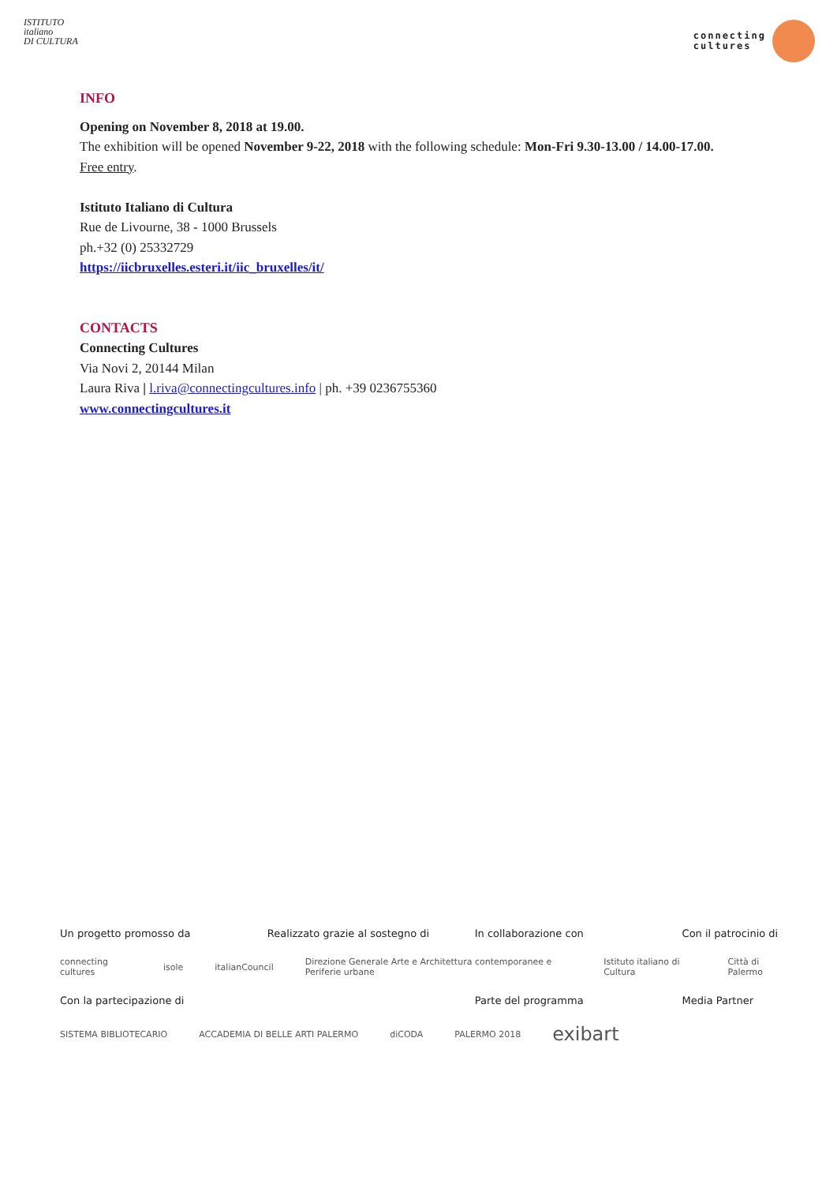ISTITUTO
italiano
DI CULTURA
connecting
cultures
INFO
Opening on November 8, 2018 at 19.00.
The exhibition will be opened November 9-22, 2018 with the following schedule: Mon-Fri 9.30-13.00 / 14.00-17.00.
Free entry.
Istituto Italiano di Cultura
Rue de Livourne, 38 - 1000 Brussels
ph.+32 (0) 25332729
https://iicbruxelles.esteri.it/iic_bruxelles/it/
CONTACTS
Connecting Cultures
Via Novi 2, 20144 Milan
Laura Riva | l.riva@connectingcultures.info | ph. +39 0236755360
www.connectingcultures.it
Un progetto promosso da Realizzato grazie al sostegno di
In collaborazione con Con il patrocinio di
connecting cultures isole italianCouncil Direzione Generale Arte e Architettura contemporanee e Periferie urbane Istituto italiano di Cultura Città di Palermo
Con la partecipazione di Parte del programma Media Partner
SISTEMA BIBLIOTECARIO ACCADEMIA DI BELLE ARTI PALERMO diCODA PALERMO 2018 exibart